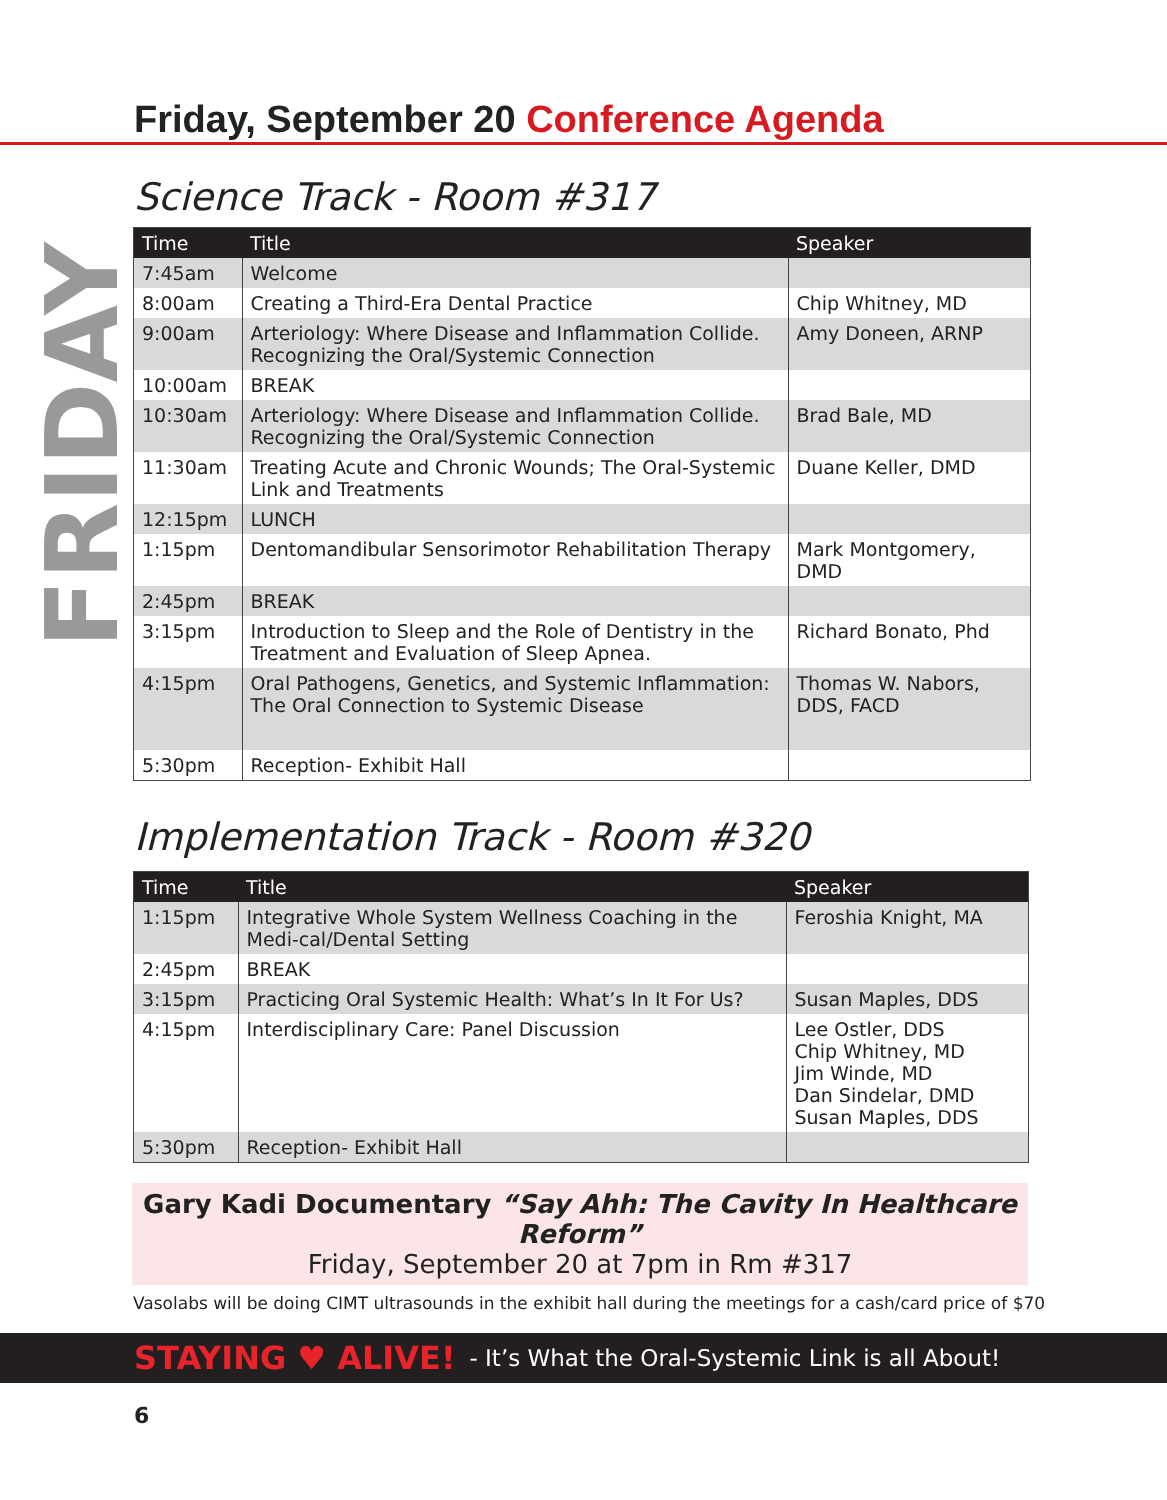Friday, September 20 Conference Agenda
FRIDAY
Science Track - Room #317
| Time | Title | Speaker |
| --- | --- | --- |
| 7:45am | Welcome | |
| 8:00am | Creating a Third-Era Dental Practice | Chip Whitney, MD |
| 9:00am | Arteriology: Where Disease and Inflammation Collide. Recognizing the Oral/Systemic Connection | Amy Doneen, ARNP |
| 10:00am | BREAK | |
| 10:30am | Arteriology: Where Disease and Inflammation Collide. Recognizing the Oral/Systemic Connection | Brad Bale, MD |
| 11:30am | Treating Acute and Chronic Wounds; The Oral-Systemic Link and Treatments | Duane Keller, DMD |
| 12:15pm | LUNCH | |
| 1:15pm | Dentomandibular Sensorimotor Rehabilitation Therapy | Mark Montgomery, DMD |
| 2:45pm | BREAK | |
| 3:15pm | Introduction to Sleep and the Role of Dentistry in the Treatment and Evaluation of Sleep Apnea. | Richard Bonato, Phd |
| 4:15pm | Oral Pathogens, Genetics, and Systemic Inflammation: The Oral Connection to Systemic Disease | Thomas W. Nabors, DDS, FACD |
| 5:30pm | Reception- Exhibit Hall | |
Implementation Track - Room #320
| Time | Title | Speaker |
| --- | --- | --- |
| 1:15pm | Integrative Whole System Wellness Coaching in the Medi-cal/Dental Setting | Feroshia Knight, MA |
| 2:45pm | BREAK | |
| 3:15pm | Practicing Oral Systemic Health: What’s In It For Us? | Susan Maples, DDS |
| 4:15pm | Interdisciplinary Care: Panel Discussion | Lee Ostler, DDS Chip Whitney, MD Jim Winde, MD Dan Sindelar, DMD Susan Maples, DDS |
| 5:30pm | Reception- Exhibit Hall | |
Gary Kadi Documentary “Say Ahh: The Cavity In Healthcare Reform”
Friday, September 20 at 7pm in Rm #317
Vasolabs will be doing CIMT ultrasounds in the exhibit hall during the meetings for a cash/card price of $70
STAYING ♥ ALIVE! - It’s What the Oral-Systemic Link is all About!
6